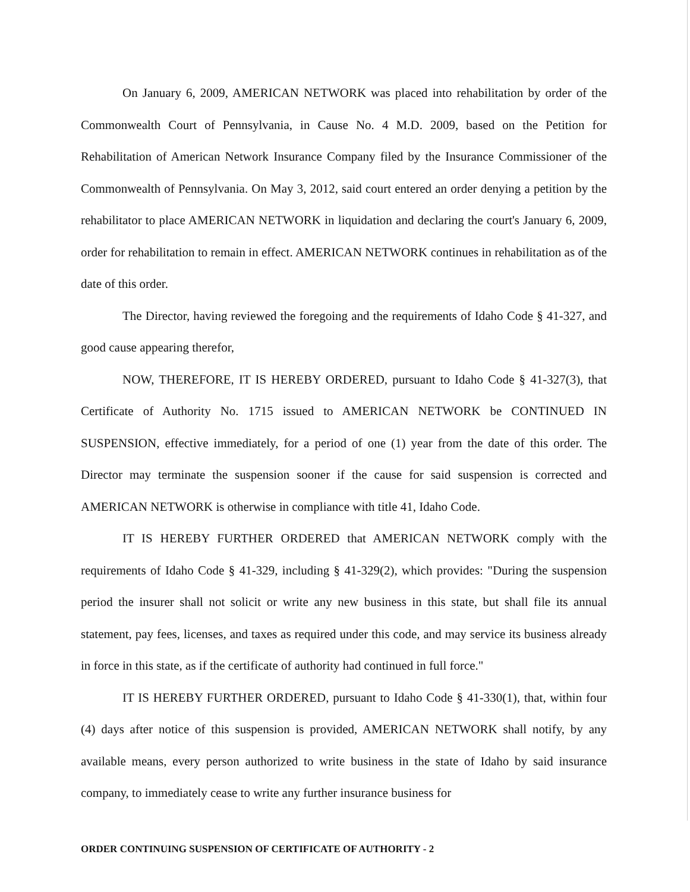On January 6, 2009, AMERICAN NETWORK was placed into rehabilitation by order of the Commonwealth Court of Pennsylvania, in Cause No. 4 M.D. 2009, based on the Petition for Rehabilitation of American Network Insurance Company filed by the Insurance Commissioner of the Commonwealth of Pennsylvania. On May 3, 2012, said court entered an order denying a petition by the rehabilitator to place AMERICAN NETWORK in liquidation and declaring the court's January 6, 2009, order for rehabilitation to remain in effect. AMERICAN NETWORK continues in rehabilitation as of the date of this order.
The Director, having reviewed the foregoing and the requirements of Idaho Code § 41-327, and good cause appearing therefor,
NOW, THEREFORE, IT IS HEREBY ORDERED, pursuant to Idaho Code § 41-327(3), that Certificate of Authority No. 1715 issued to AMERICAN NETWORK be CONTINUED IN SUSPENSION, effective immediately, for a period of one (1) year from the date of this order. The Director may terminate the suspension sooner if the cause for said suspension is corrected and AMERICAN NETWORK is otherwise in compliance with title 41, Idaho Code.
IT IS HEREBY FURTHER ORDERED that AMERICAN NETWORK comply with the requirements of Idaho Code § 41-329, including § 41-329(2), which provides: "During the suspension period the insurer shall not solicit or write any new business in this state, but shall file its annual statement, pay fees, licenses, and taxes as required under this code, and may service its business already in force in this state, as if the certificate of authority had continued in full force."
IT IS HEREBY FURTHER ORDERED, pursuant to Idaho Code § 41-330(1), that, within four (4) days after notice of this suspension is provided, AMERICAN NETWORK shall notify, by any available means, every person authorized to write business in the state of Idaho by said insurance company, to immediately cease to write any further insurance business for
ORDER CONTINUING SUSPENSION OF CERTIFICATE OF AUTHORITY - 2